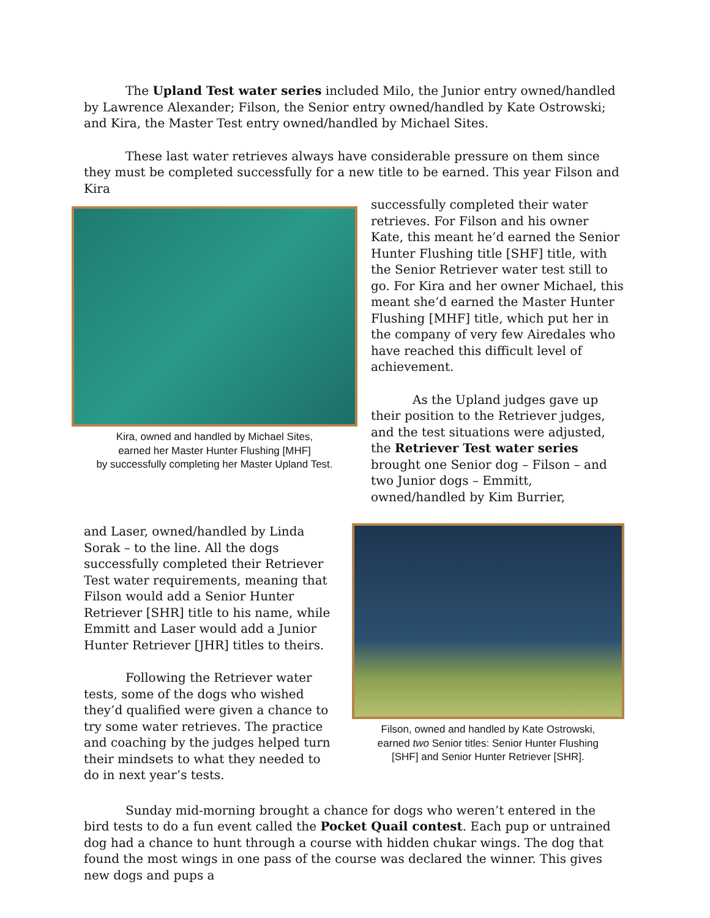The Upland Test water series included Milo, the Junior entry owned/handled by Lawrence Alexander; Filson, the Senior entry owned/handled by Kate Ostrowski; and Kira, the Master Test entry owned/handled by Michael Sites.
These last water retrieves always have considerable pressure on them since they must be completed successfully for a new title to be earned. This year Filson and Kira
Kira, owned and handled by Michael Sites,
earned her Master Hunter Flushing [MHF]
by successfully completing her Master Upland Test.
successfully completed their water retrieves. For Filson and his owner Kate, this meant he’d earned the Senior Hunter Flushing title [SHF] title, with the Senior Retriever water test still to go. For Kira and her owner Michael, this meant she’d earned the Master Hunter Flushing [MHF] title, which put her in the company of very few Airedales who have reached this difficult level of achievement.
As the Upland judges gave up their position to the Retriever judges, and the test situations were adjusted, the Retriever Test water series brought one Senior dog – Filson – and two Junior dogs – Emmitt, owned/handled by Kim Burrier,
and Laser, owned/handled by Linda Sorak – to the line. All the dogs successfully completed their Retriever Test water requirements, meaning that Filson would add a Senior Hunter Retriever [SHR] title to his name, while Emmitt and Laser would add a Junior Hunter Retriever [JHR] titles to theirs.
Following the Retriever water tests, some of the dogs who wished they’d qualified were given a chance to try some water retrieves. The practice and coaching by the judges helped turn their mindsets to what they needed to do in next year’s tests.
Filson, owned and handled by Kate Ostrowski,
earned two Senior titles: Senior Hunter Flushing
[SHF] and Senior Hunter Retriever [SHR].
Sunday mid-morning brought a chance for dogs who weren’t entered in the bird tests to do a fun event called the Pocket Quail contest. Each pup or untrained dog had a chance to hunt through a course with hidden chukar wings. The dog that found the most wings in one pass of the course was declared the winner. This gives new dogs and pups a